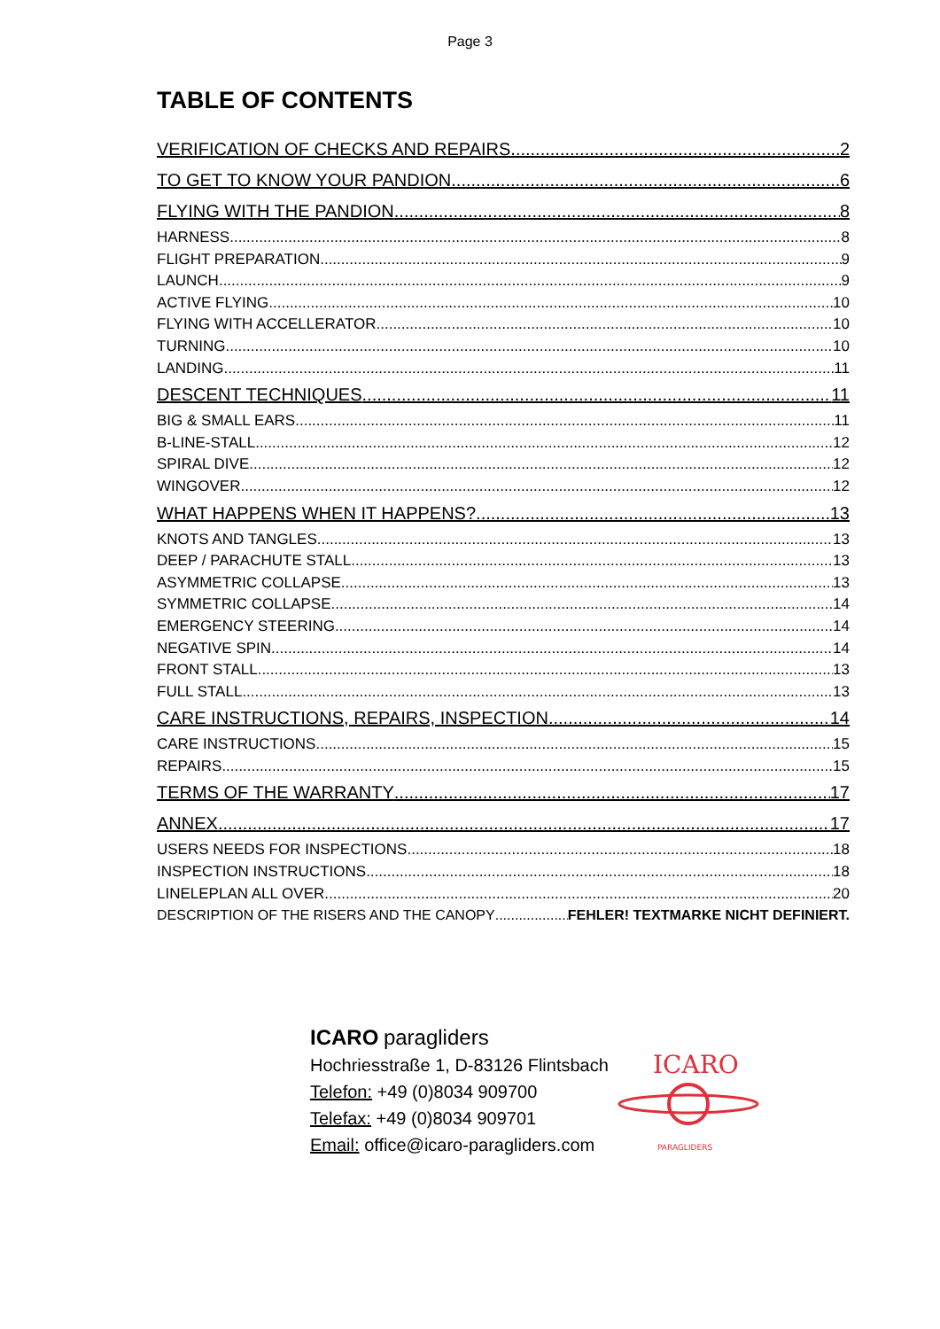Page 3
TABLE OF CONTENTS
VERIFICATION OF CHECKS AND REPAIRS 2
TO GET TO KNOW YOUR PANDION 6
FLYING WITH THE PANDION 8
HARNESS 8
FLIGHT PREPARATION 9
LAUNCH 9
ACTIVE FLYING 10
FLYING WITH ACCELLERATOR 10
TURNING 10
LANDING 11
DESCENT TECHNIQUES 11
BIG & SMALL EARS 11
B-LINE-STALL 12
SPIRAL DIVE 12
WINGOVER 12
WHAT HAPPENS WHEN IT HAPPENS? 13
KNOTS AND TANGLES 13
DEEP / PARACHUTE STALL 13
ASYMMETRIC COLLAPSE 13
SYMMETRIC COLLAPSE 14
EMERGENCY STEERING 14
NEGATIVE SPIN 14
FRONT STALL 13
FULL STALL 13
CARE INSTRUCTIONS, REPAIRS, INSPECTION 14
CARE INSTRUCTIONS 15
REPAIRS 15
TERMS OF THE WARRANTY 17
ANNEX 17
USERS NEEDS FOR INSPECTIONS 18
INSPECTION INSTRUCTIONS 18
LINELEPLAN ALL OVER 20
DESCRIPTION OF THE RISERS AND THE CANOPY FEHLER! TEXTMARKE NICHT DEFINIERT.
ICARO paragliders
Hochriesstraße 1, D-83126 Flintsbach
Telefon: +49 (0)8034 909700
Telefax: +49 (0)8034 909701
Email: office@icaro-paragliders.com
ICARO
PARAGLIDERS